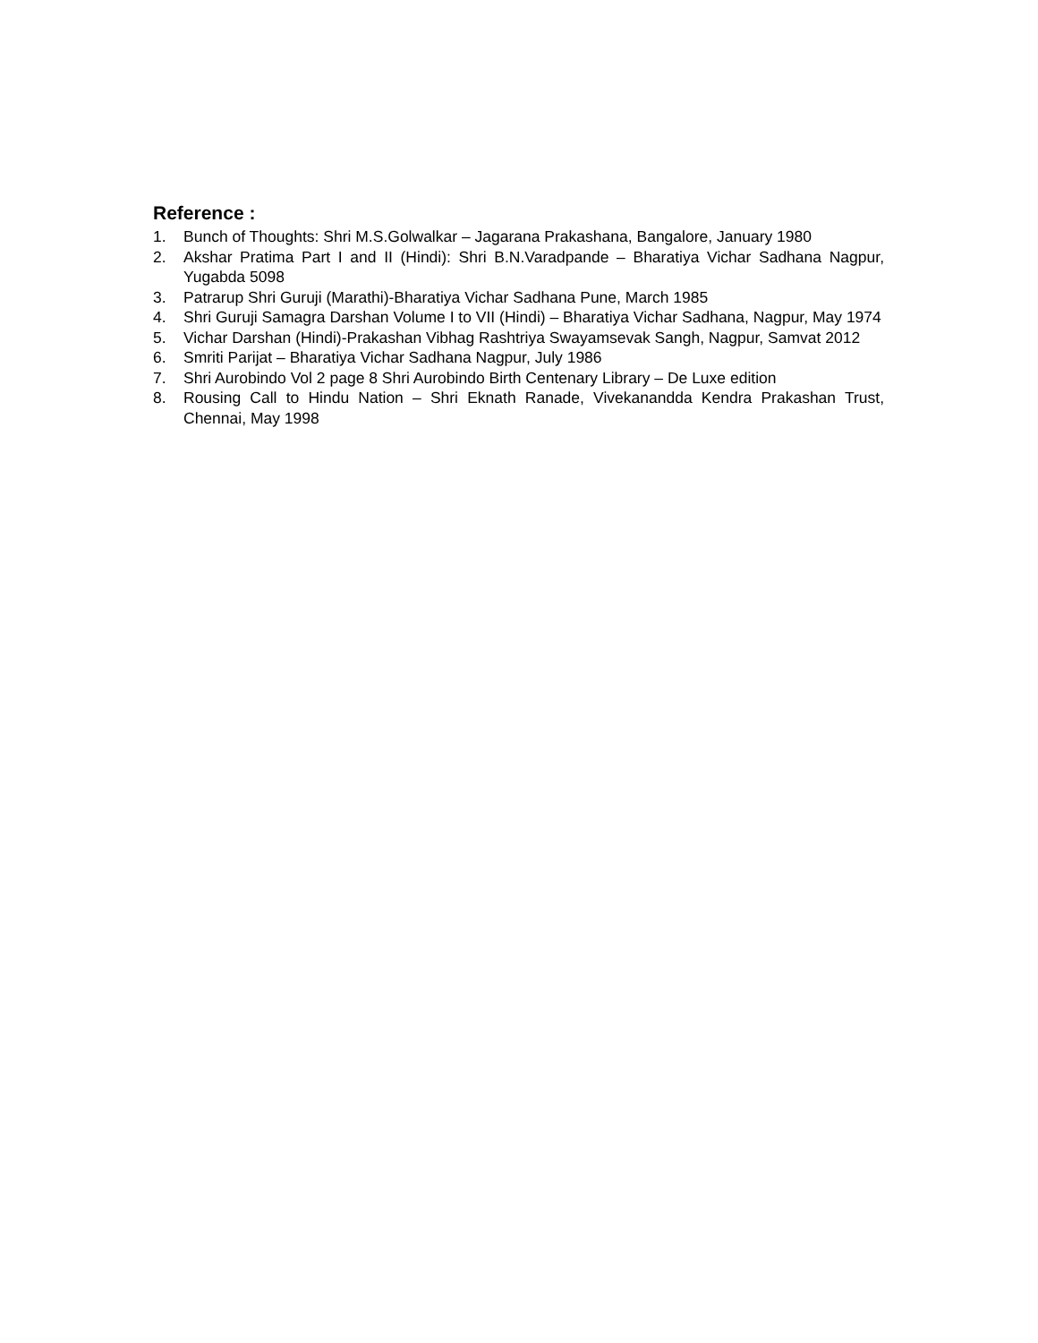Reference :
1. Bunch of Thoughts: Shri M.S.Golwalkar – Jagarana Prakashana, Bangalore, January 1980
2. Akshar Pratima Part I and II (Hindi): Shri B.N.Varadpande – Bharatiya Vichar Sadhana Nagpur, Yugabda 5098
3. Patrarup Shri Guruji (Marathi)-Bharatiya Vichar Sadhana Pune, March 1985
4. Shri Guruji Samagra Darshan Volume I to VII (Hindi) – Bharatiya Vichar Sadhana, Nagpur, May 1974
5. Vichar Darshan (Hindi)-Prakashan Vibhag Rashtriya Swayamsevak Sangh, Nagpur, Samvat 2012
6. Smriti Parijat – Bharatiya Vichar Sadhana Nagpur, July 1986
7. Shri Aurobindo Vol 2 page 8 Shri Aurobindo Birth Centenary Library – De Luxe edition
8. Rousing Call to Hindu Nation – Shri Eknath Ranade, Vivekanandda Kendra Prakashan Trust, Chennai, May 1998